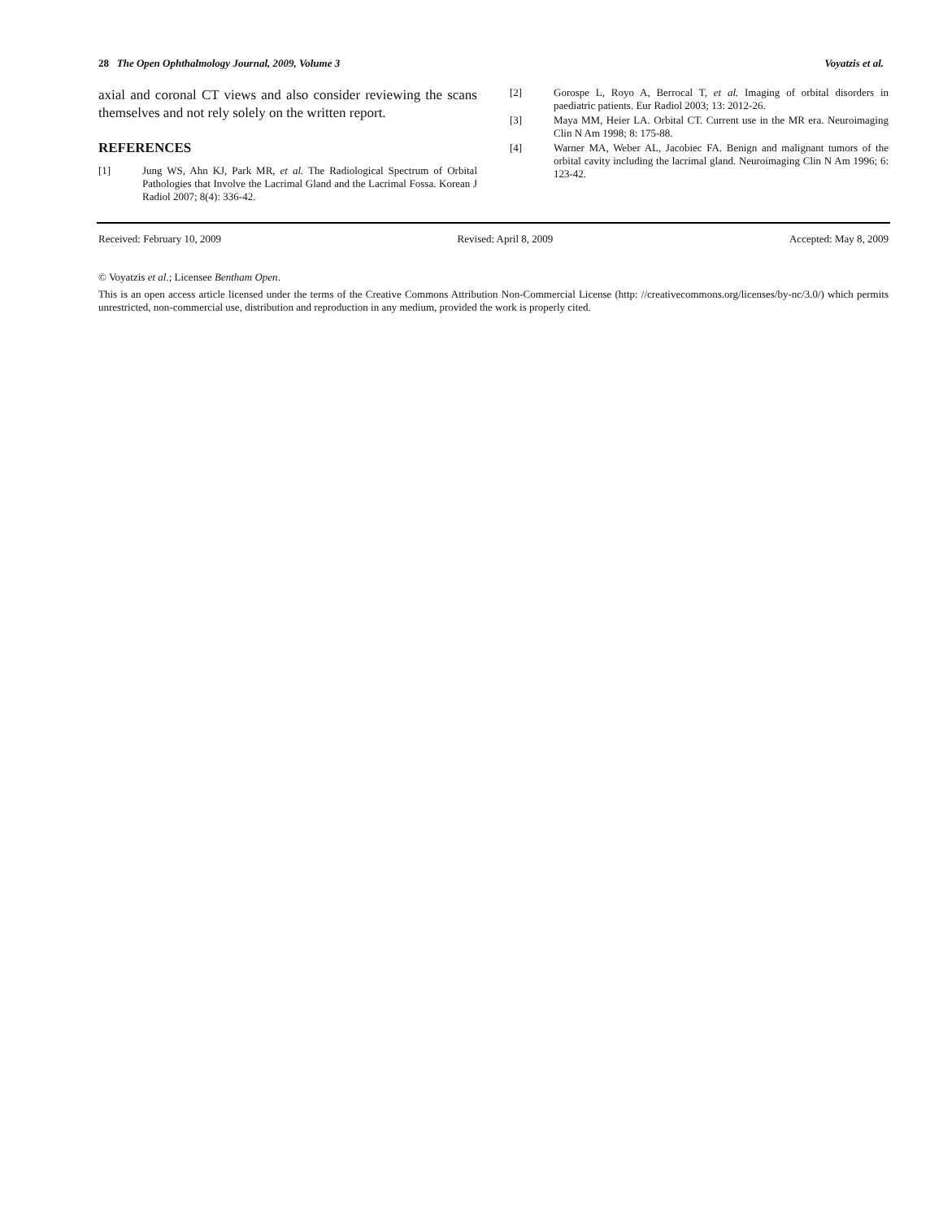28 The Open Ophthalmology Journal, 2009, Volume 3 Voyatzis et al.
axial and coronal CT views and also consider reviewing the scans themselves and not rely solely on the written report.
REFERENCES
[1] Jung WS, Ahn KJ, Park MR, et al. The Radiological Spectrum of Orbital Pathologies that Involve the Lacrimal Gland and the Lacrimal Fossa. Korean J Radiol 2007; 8(4): 336-42.
[2] Gorospe L, Royo A, Berrocal T, et al. Imaging of orbital disorders in paediatric patients. Eur Radiol 2003; 13: 2012-26.
[3] Maya MM, Heier LA. Orbital CT. Current use in the MR era. Neuroimaging Clin N Am 1998; 8: 175-88.
[4] Warner MA, Weber AL, Jacobiec FA. Benign and malignant tumors of the orbital cavity including the lacrimal gland. Neuroimaging Clin N Am 1996; 6: 123-42.
Received: February 10, 2009 Revised: April 8, 2009 Accepted: May 8, 2009
© Voyatzis et al.; Licensee Bentham Open.
This is an open access article licensed under the terms of the Creative Commons Attribution Non-Commercial License (http: //creativecommons.org/licenses/by-nc/3.0/) which permits unrestricted, non-commercial use, distribution and reproduction in any medium, provided the work is properly cited.